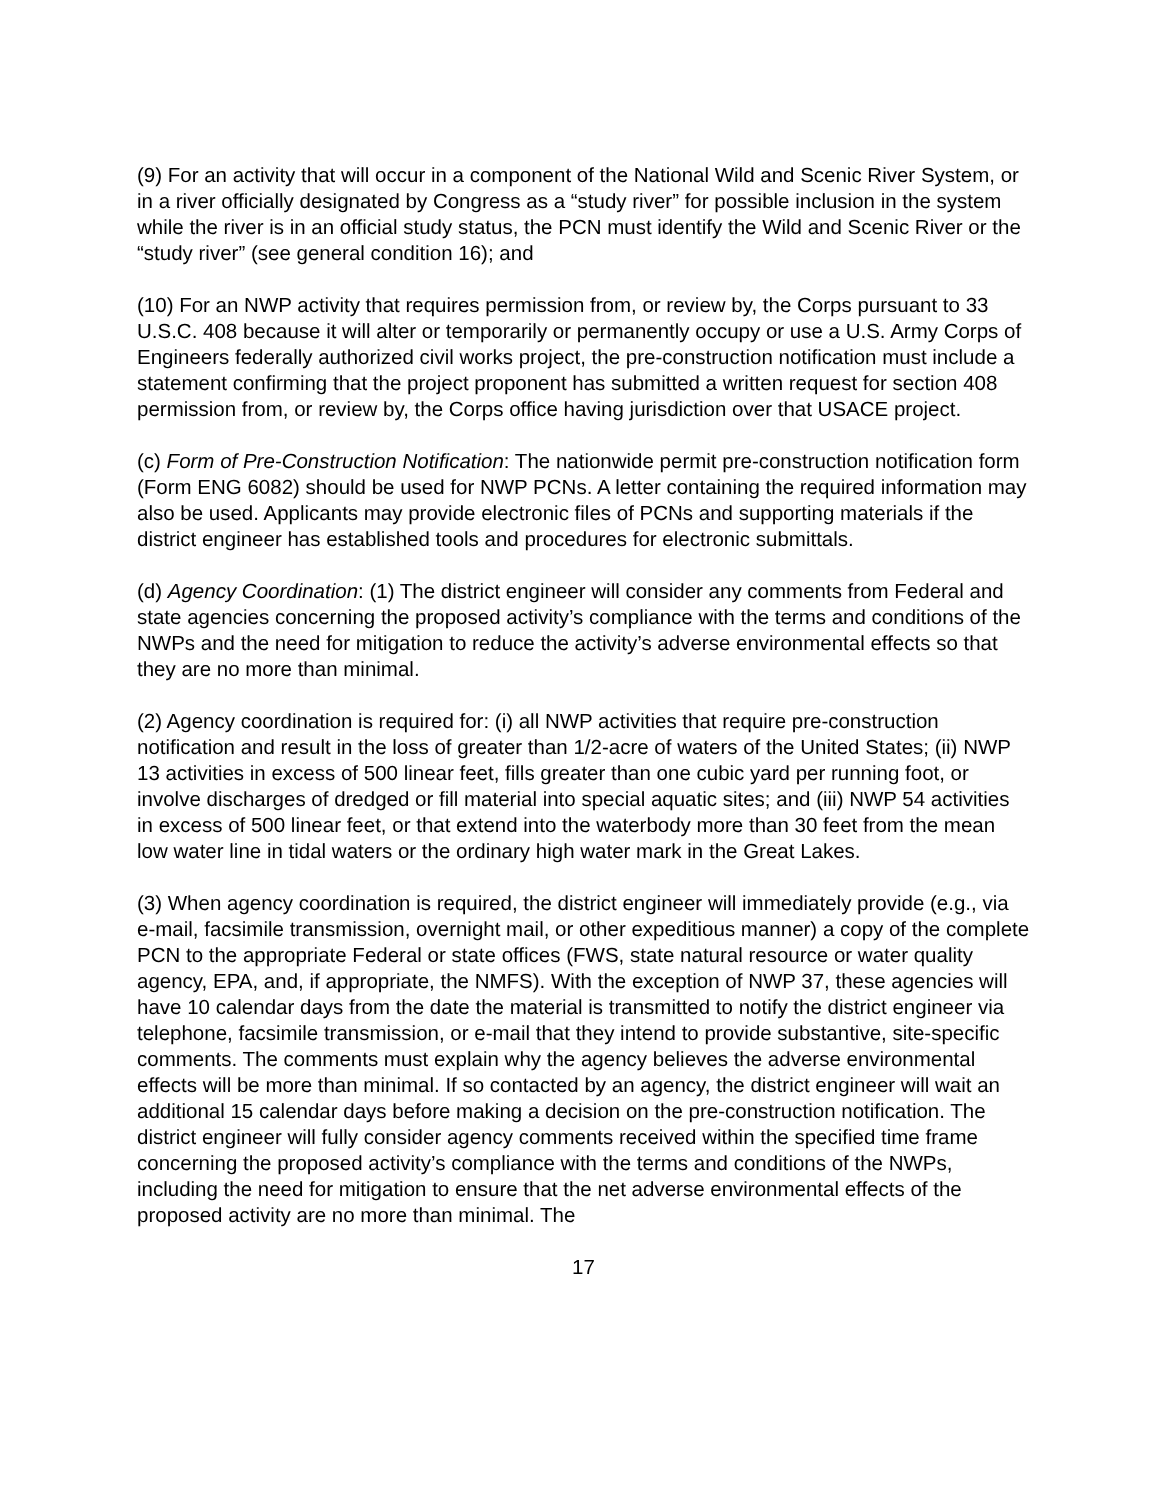(9) For an activity that will occur in a component of the National Wild and Scenic River System, or in a river officially designated by Congress as a “study river” for possible inclusion in the system while the river is in an official study status, the PCN must identify the Wild and Scenic River or the “study river” (see general condition 16); and
(10) For an NWP activity that requires permission from, or review by, the Corps pursuant to 33 U.S.C. 408 because it will alter or temporarily or permanently occupy or use a U.S. Army Corps of Engineers federally authorized civil works project, the pre-construction notification must include a statement confirming that the project proponent has submitted a written request for section 408 permission from, or review by, the Corps office having jurisdiction over that USACE project.
(c) Form of Pre-Construction Notification: The nationwide permit pre-construction notification form (Form ENG 6082) should be used for NWP PCNs. A letter containing the required information may also be used. Applicants may provide electronic files of PCNs and supporting materials if the district engineer has established tools and procedures for electronic submittals.
(d) Agency Coordination: (1) The district engineer will consider any comments from Federal and state agencies concerning the proposed activity’s compliance with the terms and conditions of the NWPs and the need for mitigation to reduce the activity’s adverse environmental effects so that they are no more than minimal.
(2) Agency coordination is required for: (i) all NWP activities that require pre-construction notification and result in the loss of greater than 1/2-acre of waters of the United States; (ii) NWP 13 activities in excess of 500 linear feet, fills greater than one cubic yard per running foot, or involve discharges of dredged or fill material into special aquatic sites; and (iii) NWP 54 activities in excess of 500 linear feet, or that extend into the waterbody more than 30 feet from the mean low water line in tidal waters or the ordinary high water mark in the Great Lakes.
(3) When agency coordination is required, the district engineer will immediately provide (e.g., via e-mail, facsimile transmission, overnight mail, or other expeditious manner) a copy of the complete PCN to the appropriate Federal or state offices (FWS, state natural resource or water quality agency, EPA, and, if appropriate, the NMFS). With the exception of NWP 37, these agencies will have 10 calendar days from the date the material is transmitted to notify the district engineer via telephone, facsimile transmission, or e-mail that they intend to provide substantive, site-specific comments. The comments must explain why the agency believes the adverse environmental effects will be more than minimal. If so contacted by an agency, the district engineer will wait an additional 15 calendar days before making a decision on the pre-construction notification. The district engineer will fully consider agency comments received within the specified time frame concerning the proposed activity’s compliance with the terms and conditions of the NWPs, including the need for mitigation to ensure that the net adverse environmental effects of the proposed activity are no more than minimal. The
17